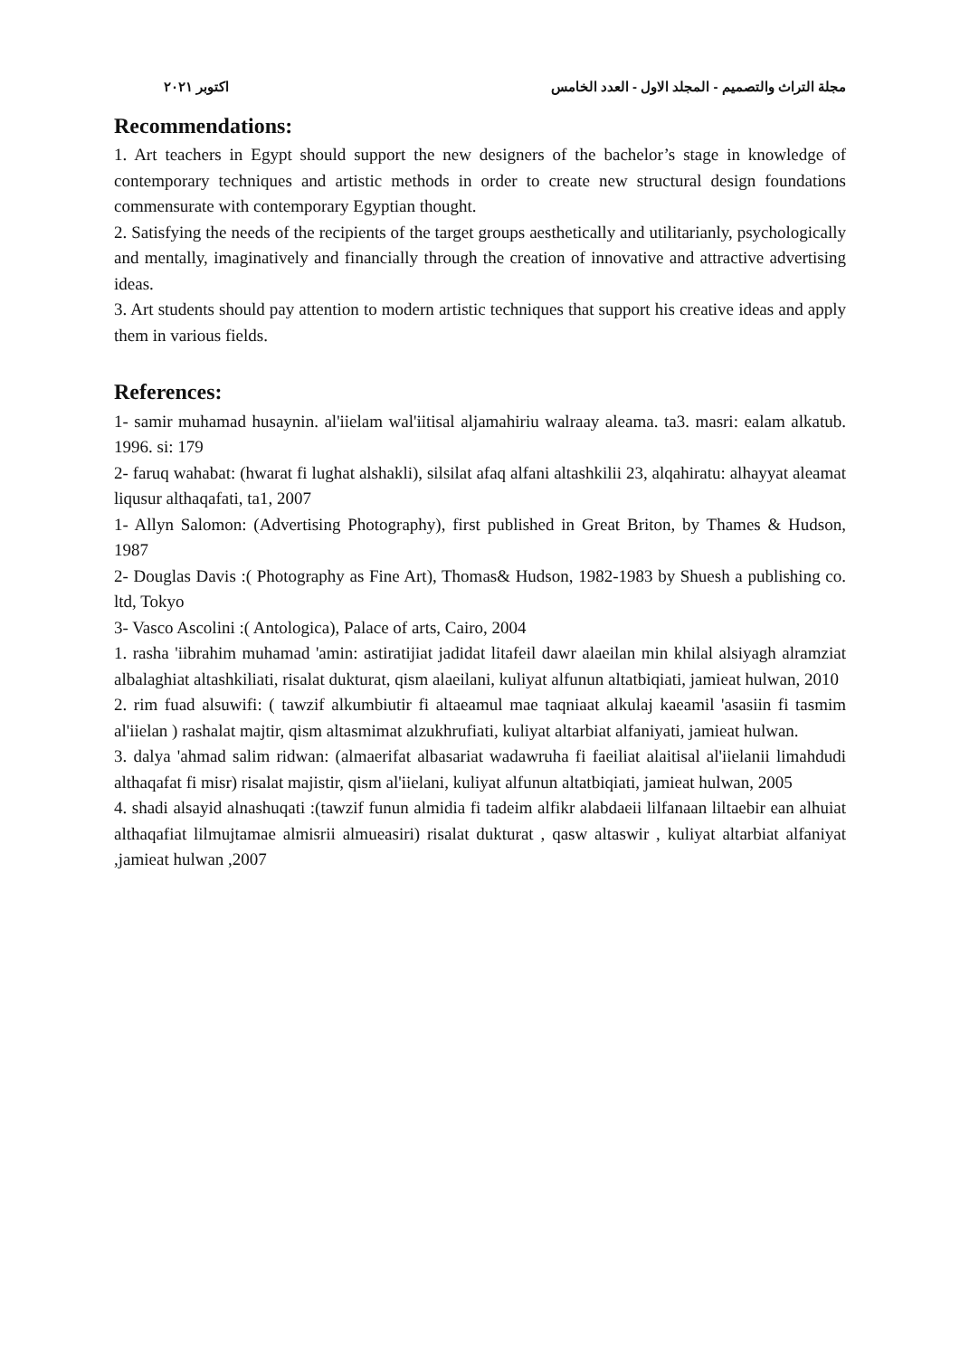مجلة التراث والتصميم - المجلد الاول - العدد الخامس اكتوبر ٢٠٢١
Recommendations:
1. Art teachers in Egypt should support the new designers of the bachelor’s stage in knowledge of contemporary techniques and artistic methods in order to create new structural design foundations commensurate with contemporary Egyptian thought.
2. Satisfying the needs of the recipients of the target groups aesthetically and utilitarianly, psychologically and mentally, imaginatively and financially through the creation of innovative and attractive advertising ideas.
3. Art students should pay attention to modern artistic techniques that support his creative ideas and apply them in various fields.
References:
1- samir muhamad husaynin. al'iielam wal'iitisal aljamahiriu walraay aleama. ta3. masri: ealam alkatub. 1996. si: 179
2- faruq wahabat: (hwarat fi lughat alshakli), silsilat afaq alfani altashkilii 23, alqahiratu: alhayyat aleamat liqusur althaqafati, ta1, 2007
1- Allyn Salomon: (Advertising Photography), first published in Great Briton, by Thames & Hudson, 1987
2- Douglas Davis :( Photography as Fine Art), Thomas& Hudson, 1982-1983 by Shuesh a publishing co. ltd, Tokyo
3- Vasco Ascolini :( Antologica), Palace of arts, Cairo, 2004
1. rasha 'iibrahim muhamad 'amin: astiratijiat jadidat litafeil dawr alaeilan min khilal alsiyagh alramziat albalaghiat altashkiliati, risalat dukturat, qism alaeilani, kuliyat alfunun altatbiqiati, jamieat hulwan, 2010
2. rim fuad alsuwifi: ( tawzif alkumbiutir fi altaeamul mae taqniaat alkulaj kaeamil 'asasiin fi tasmim al'iielan ) rashalat majtir, qism altasmimat alzukhrufiati, kuliyat altarbiat alfaniyati, jamieat hulwan.
3. dalya 'ahmad salim ridwan: (almaerifat albasariat wadawruha fi faeiliat alaitisal al'iielanii limahdudi althaqafat fi misr) risalat majistir, qism al'iielani, kuliyat alfunun altatbiqiati, jamieat hulwan, 2005
4. shadi alsayid alnashuqati :(tawzif funun almidia fi tadeim alfikr alabdaeii lilfanaan liltaebir ean alhuiat althaqafiat lilmujtamae almisrii almueasiri) risalat dukturat , qasw altaswir , kuliyat altarbiat alfaniyat ,jamieat hulwan ,2007